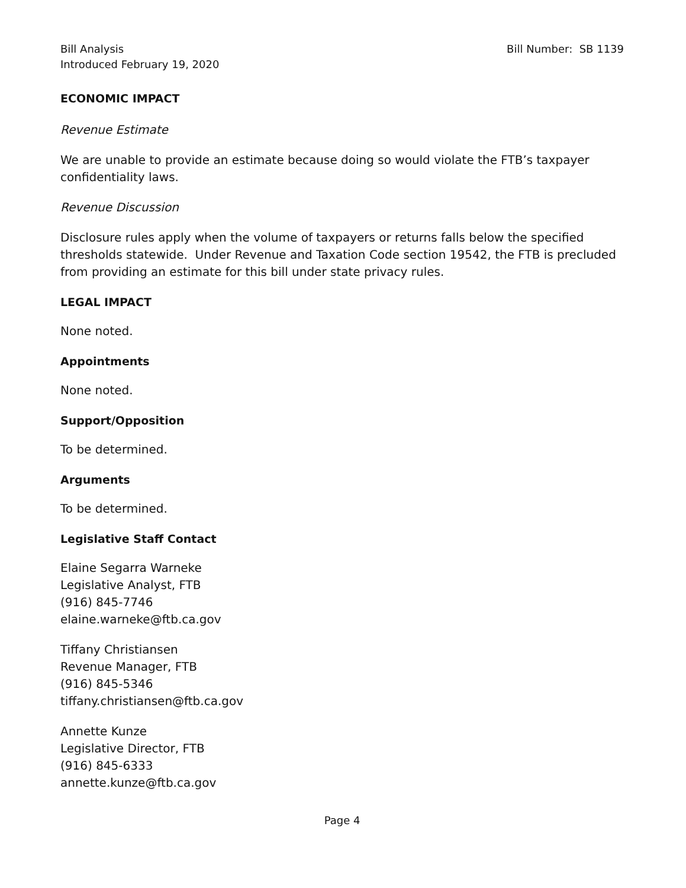Bill Analysis
Introduced February 19, 2020
Bill Number: SB 1139
ECONOMIC IMPACT
Revenue Estimate
We are unable to provide an estimate because doing so would violate the FTB’s taxpayer confidentiality laws.
Revenue Discussion
Disclosure rules apply when the volume of taxpayers or returns falls below the specified thresholds statewide. Under Revenue and Taxation Code section 19542, the FTB is precluded from providing an estimate for this bill under state privacy rules.
LEGAL IMPACT
None noted.
Appointments
None noted.
Support/Opposition
To be determined.
Arguments
To be determined.
Legislative Staff Contact
Elaine Segarra Warneke
Legislative Analyst, FTB
(916) 845-7746
elaine.warneke@ftb.ca.gov
Tiffany Christiansen
Revenue Manager, FTB
(916) 845-5346
tiffany.christiansen@ftb.ca.gov
Annette Kunze
Legislative Director, FTB
(916) 845-6333
annette.kunze@ftb.ca.gov
Page 4